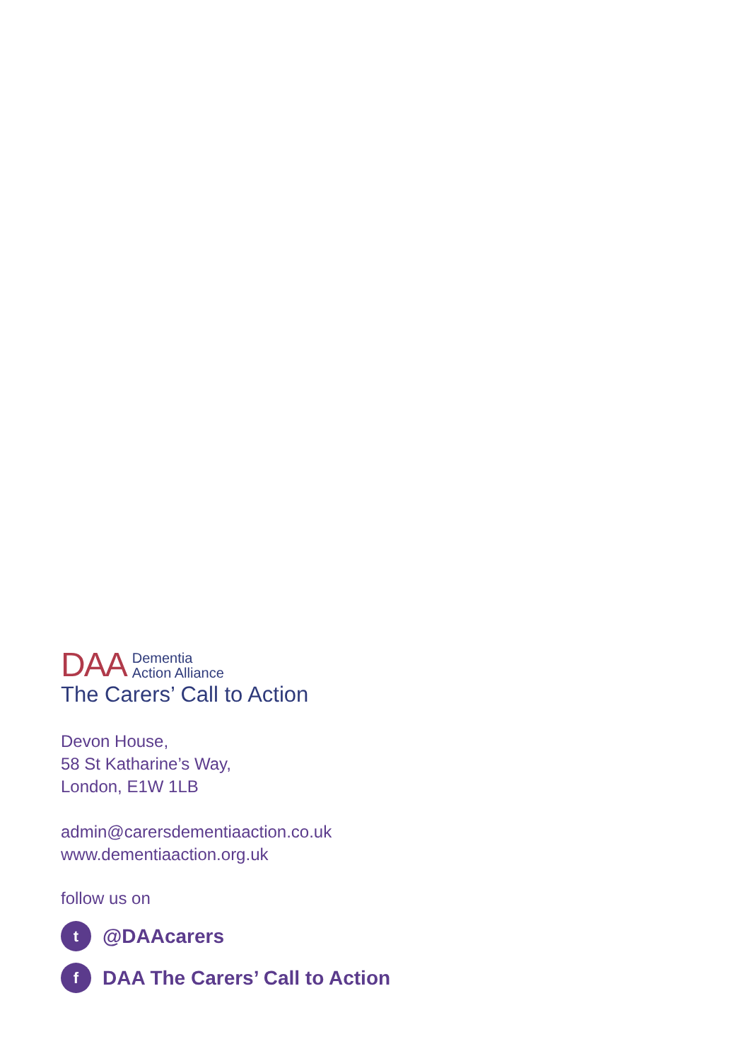DAA
Dementia
Action Alliance
The Carers’ Call to Action
Devon House,
58 St Katharine’s Way,
London, E1W 1LB
admin@carersdementiaaction.co.uk
www.dementiaaction.org.uk
follow us on
t @DAAcarers
f DAA The Carers’ Call to Action